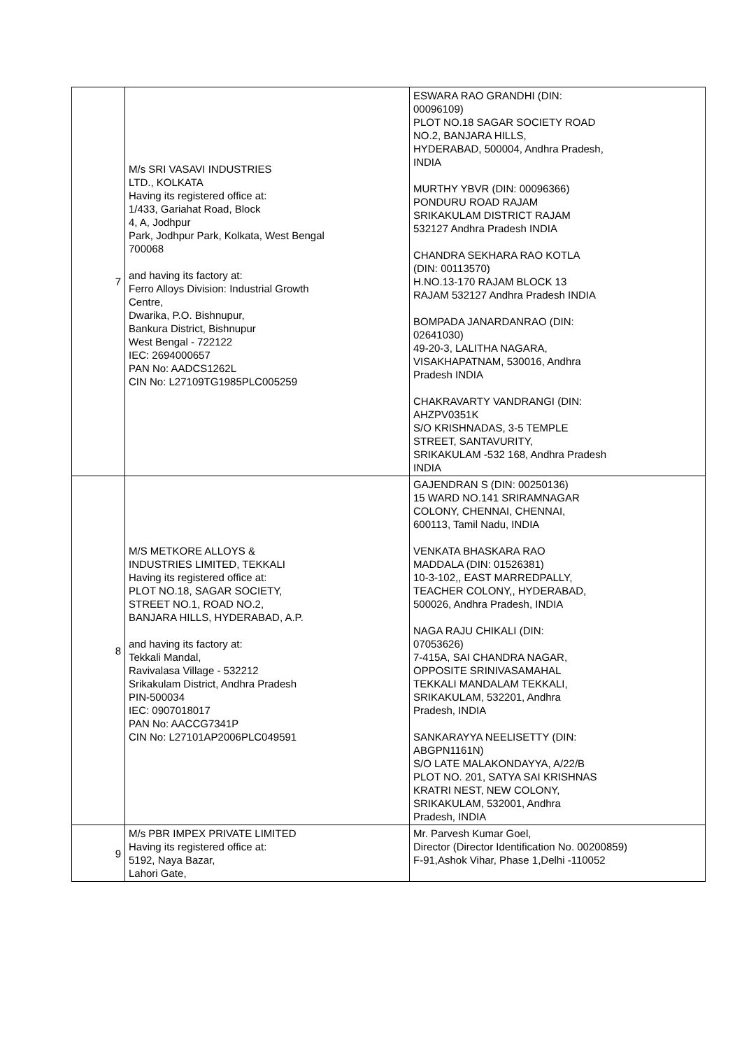| 7 | M/s SRI VASAVI INDUSTRIES LTD., KOLKATA Having its registered office at: 1/433, Gariahat Road, Block 4, A, Jodhpur Park, Jodhpur Park, Kolkata, West Bengal 700068 and having its factory at: Ferro Alloys Division: Industrial Growth Centre, Dwarika, P.O. Bishnupur, Bankura District, Bishnupur West Bengal - 722122 IEC: 2694000657 PAN No: AADCS1262L CIN No: L27109TG1985PLC005259 | ESWARA RAO GRANDHI (DIN: 00096109) PLOT NO.18 SAGAR SOCIETY ROAD NO.2, BANJARA HILLS, HYDERABAD, 500004, Andhra Pradesh, INDIA MURTHY YBVR (DIN: 00096366) PONDURU ROAD RAJAM SRIKAKULAM DISTRICT RAJAM 532127 Andhra Pradesh INDIA CHANDRA SEKHARA RAO KOTLA (DIN: 00113570) H.NO.13-170 RAJAM BLOCK 13 RAJAM 532127 Andhra Pradesh INDIA BOMPADA JANARDANRAO (DIN: 02641030) 49-20-3, LALITHA NAGARA, VISAKHAPATNAM, 530016, Andhra Pradesh INDIA CHAKRAVARTY VANDRANGI (DIN: AHZPV0351K S/O KRISHNADAS, 3-5 TEMPLE STREET, SANTAVURITY, SRIKAKULAM -532 168, Andhra Pradesh INDIA |
| 8 | M/S METKORE ALLOYS & INDUSTRIES LIMITED, TEKKALI Having its registered office at: PLOT NO.18, SAGAR SOCIETY, STREET NO.1, ROAD NO.2, BANJARA HILLS, HYDERABAD, A.P. and having its factory at: Tekkali Mandal, Ravivalasa Village - 532212 Srikakulam District, Andhra Pradesh PIN-500034 IEC: 0907018017 PAN No: AACCG7341P CIN No: L27101AP2006PLC049591 | GAJENDRAN S (DIN: 00250136) 15 WARD NO.141 SRIRAMNAGAR COLONY, CHENNAI, CHENNAI, 600113, Tamil Nadu, INDIA VENKATA BHASKARA RAO MADDALA (DIN: 01526381) 10-3-102,, EAST MARREDPALLY, TEACHER COLONY,, HYDERABAD, 500026, Andhra Pradesh, INDIA NAGA RAJU CHIKALI (DIN: 07053626) 7-415A, SAI CHANDRA NAGAR, OPPOSITE SRINIVASAMAHAL TEKKALI MANDALAM TEKKALI, SRIKAKULAM, 532201, Andhra Pradesh, INDIA SANKARAYYA NEELISETTY (DIN: ABGPN1161N) S/O LATE MALAKONDAYYA, A/22/B PLOT NO. 201, SATYA SAI KRISHNAS KRATRI NEST, NEW COLONY, SRIKAKULAM, 532001, Andhra Pradesh, INDIA |
| 9 | M/s PBR IMPEX PRIVATE LIMITED Having its registered office at: 5192, Naya Bazar, Lahori Gate, | Mr. Parvesh Kumar Goel, Director (Director Identification No. 00200859) F-91,Ashok Vihar, Phase 1,Delhi -110052 |